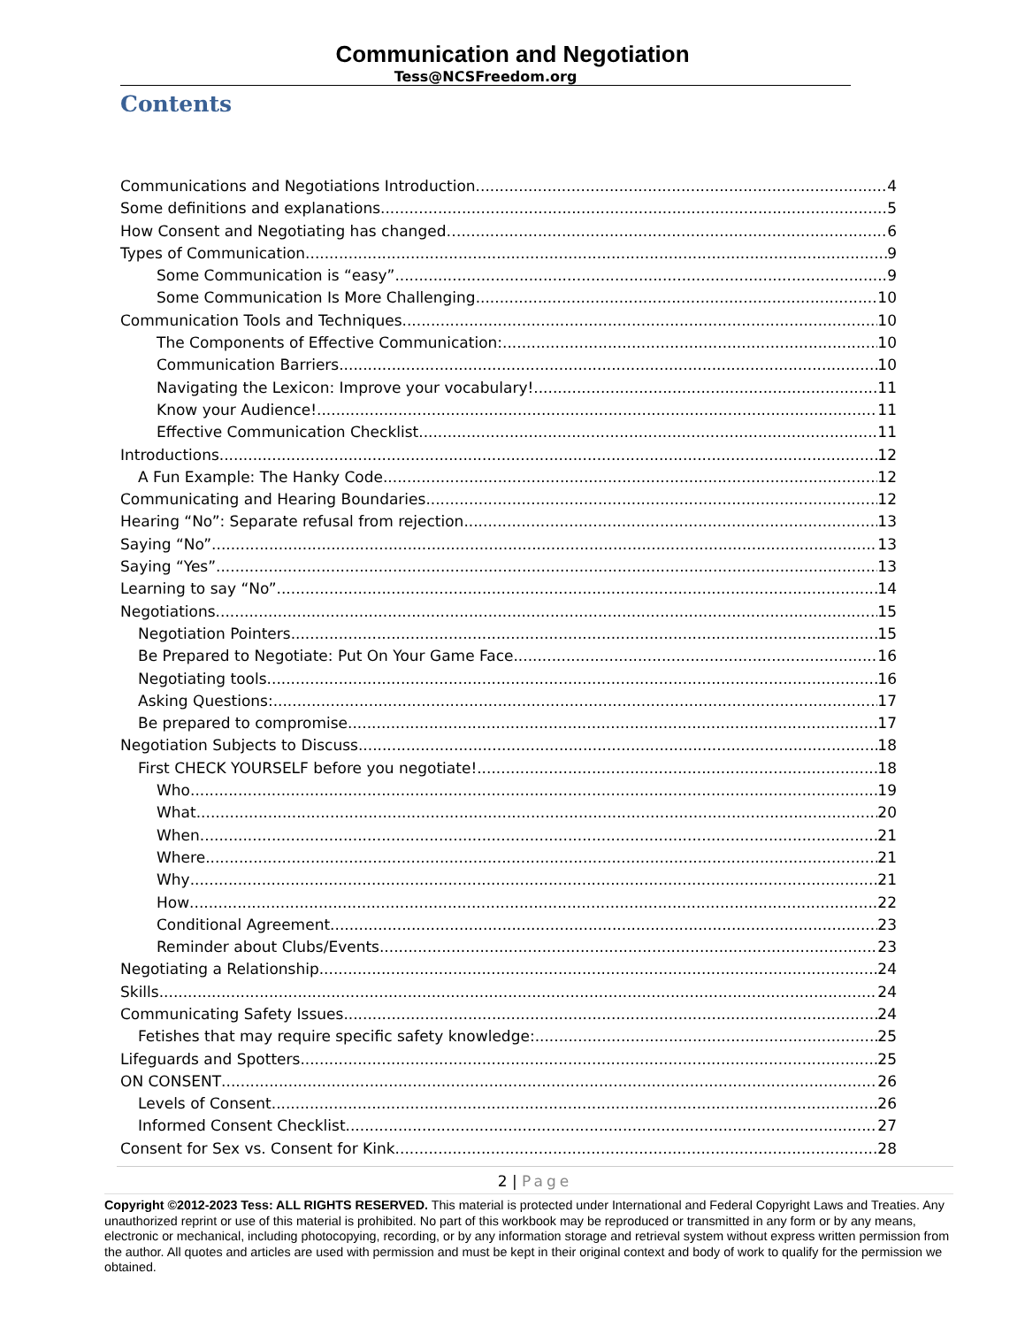Communication and Negotiation
Tess@NCSFreedom.org
Contents
Communications and Negotiations Introduction 4
Some definitions and explanations 5
How Consent and Negotiating has changed… 6
Types of Communication 9
Some Communication is “easy” 9
Some Communication Is More Challenging 10
Communication Tools and Techniques 10
The Components of Effective Communication: 10
Communication Barriers 10
Navigating the Lexicon: Improve your vocabulary! 11
Know your Audience! 11
Effective Communication Checklist 11
Introductions 12
A Fun Example: The Hanky Code 12
Communicating and Hearing Boundaries 12
Hearing “No”: Separate refusal from rejection 13
Saying “No” 13
Saying “Yes” 13
Learning to say “No” 14
Negotiations 15
Negotiation Pointers 15
Be Prepared to Negotiate: Put On Your Game Face 16
Negotiating tools 16
Asking Questions: 17
Be prepared to compromise 17
Negotiation Subjects to Discuss 18
First CHECK YOURSELF before you negotiate! 18
Who 19
What 20
When 21
Where 21
Why 21
How 22
Conditional Agreement 23
Reminder about Clubs/Events 23
Negotiating a Relationship 24
Skills 24
Communicating Safety Issues 24
Fetishes that may require specific safety knowledge: 25
Lifeguards and Spotters 25
ON CONSENT 26
Levels of Consent 26
Informed Consent Checklist 27
Consent for Sex vs. Consent for Kink 28
2 | Page
Copyright ©2012-2023 Tess: ALL RIGHTS RESERVED. This material is protected under International and Federal Copyright Laws and Treaties. Any unauthorized reprint or use of this material is prohibited. No part of this workbook may be reproduced or transmitted in any form or by any means, electronic or mechanical, including photocopying, recording, or by any information storage and retrieval system without express written permission from the author. All quotes and articles are used with permission and must be kept in their original context and body of work to qualify for the permission we obtained.